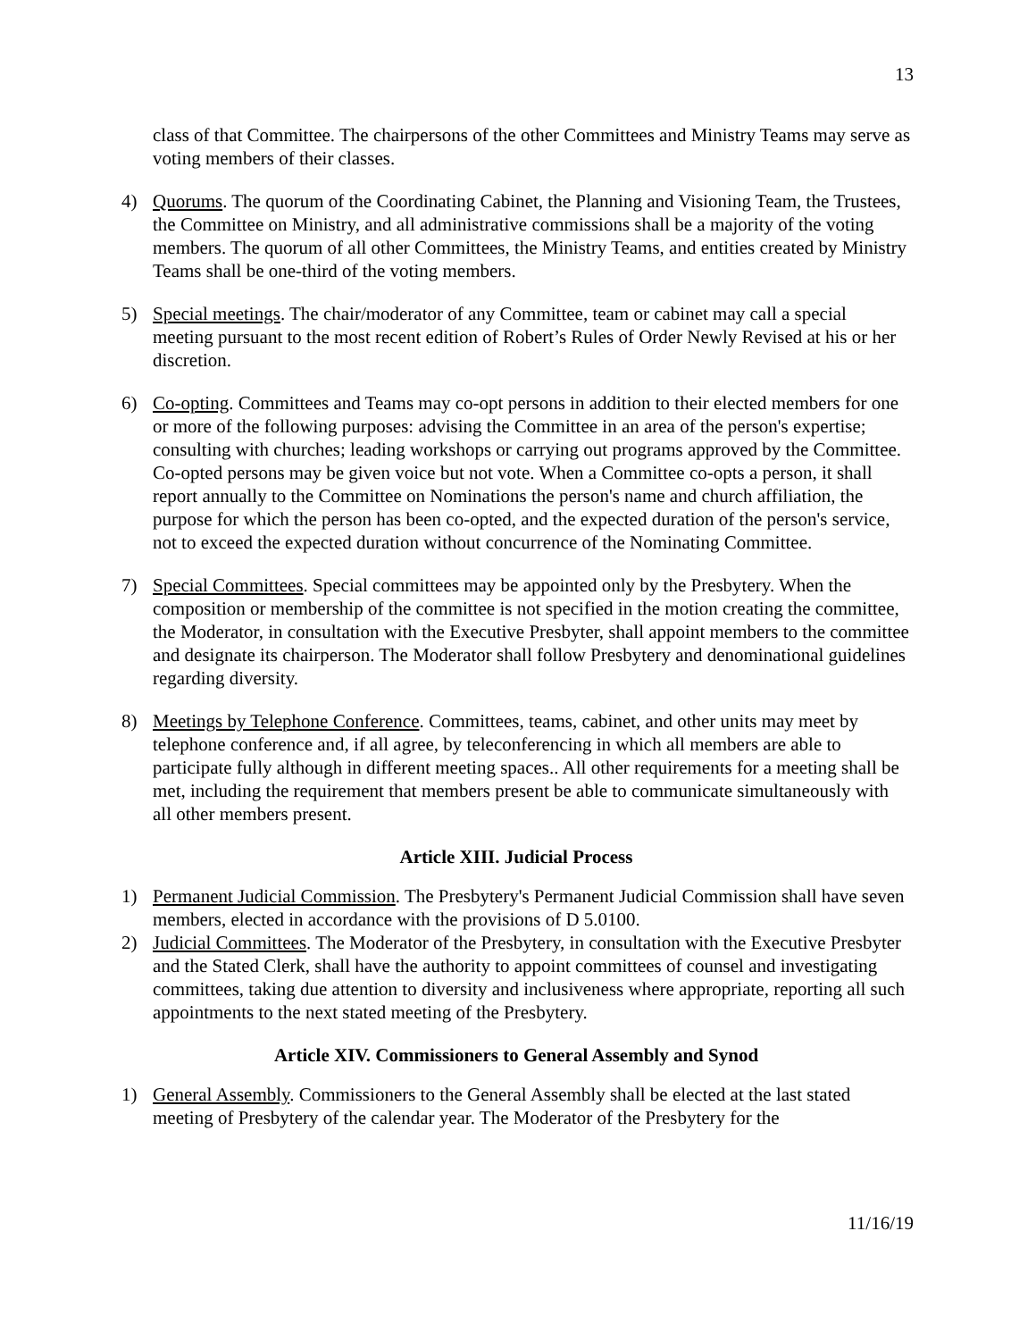13
class of that Committee. The chairpersons of the other Committees and Ministry Teams may serve as voting members of their classes.
4) Quorums. The quorum of the Coordinating Cabinet, the Planning and Visioning Team, the Trustees, the Committee on Ministry, and all administrative commissions shall be a majority of the voting members. The quorum of all other Committees, the Ministry Teams, and entities created by Ministry Teams shall be one-third of the voting members.
5) Special meetings. The chair/moderator of any Committee, team or cabinet may call a special meeting pursuant to the most recent edition of Robert’s Rules of Order Newly Revised at his or her discretion.
6) Co-opting. Committees and Teams may co-opt persons in addition to their elected members for one or more of the following purposes: advising the Committee in an area of the person's expertise; consulting with churches; leading workshops or carrying out programs approved by the Committee. Co-opted persons may be given voice but not vote. When a Committee co-opts a person, it shall report annually to the Committee on Nominations the person's name and church affiliation, the purpose for which the person has been co-opted, and the expected duration of the person's service, not to exceed the expected duration without concurrence of the Nominating Committee.
7) Special Committees. Special committees may be appointed only by the Presbytery. When the composition or membership of the committee is not specified in the motion creating the committee, the Moderator, in consultation with the Executive Presbyter, shall appoint members to the committee and designate its chairperson. The Moderator shall follow Presbytery and denominational guidelines regarding diversity.
8) Meetings by Telephone Conference. Committees, teams, cabinet, and other units may meet by telephone conference and, if all agree, by teleconferencing in which all members are able to participate fully although in different meeting spaces.. All other requirements for a meeting shall be met, including the requirement that members present be able to communicate simultaneously with all other members present.
Article XIII. Judicial Process
1) Permanent Judicial Commission. The Presbytery's Permanent Judicial Commission shall have seven members, elected in accordance with the provisions of D 5.0100.
2) Judicial Committees. The Moderator of the Presbytery, in consultation with the Executive Presbyter and the Stated Clerk, shall have the authority to appoint committees of counsel and investigating committees, taking due attention to diversity and inclusiveness where appropriate, reporting all such appointments to the next stated meeting of the Presbytery.
Article XIV. Commissioners to General Assembly and Synod
1) General Assembly. Commissioners to the General Assembly shall be elected at the last stated meeting of Presbytery of the calendar year. The Moderator of the Presbytery for the
11/16/19